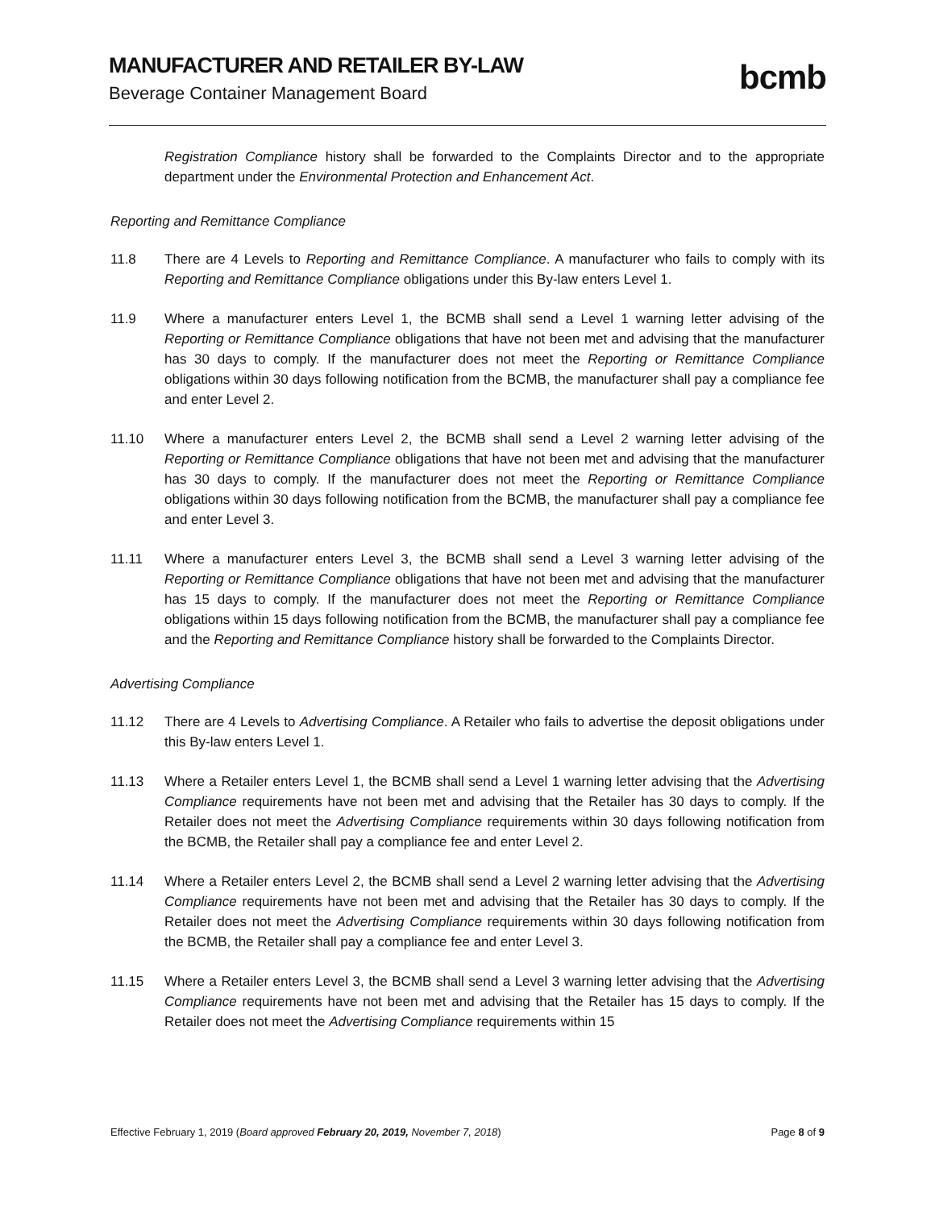MANUFACTURER AND RETAILER BY-LAW
Beverage Container Management Board
bcmb
Registration Compliance history shall be forwarded to the Complaints Director and to the appropriate department under the Environmental Protection and Enhancement Act.
Reporting and Remittance Compliance
11.8 There are 4 Levels to Reporting and Remittance Compliance. A manufacturer who fails to comply with its Reporting and Remittance Compliance obligations under this By-law enters Level 1.
11.9 Where a manufacturer enters Level 1, the BCMB shall send a Level 1 warning letter advising of the Reporting or Remittance Compliance obligations that have not been met and advising that the manufacturer has 30 days to comply. If the manufacturer does not meet the Reporting or Remittance Compliance obligations within 30 days following notification from the BCMB, the manufacturer shall pay a compliance fee and enter Level 2.
11.10 Where a manufacturer enters Level 2, the BCMB shall send a Level 2 warning letter advising of the Reporting or Remittance Compliance obligations that have not been met and advising that the manufacturer has 30 days to comply. If the manufacturer does not meet the Reporting or Remittance Compliance obligations within 30 days following notification from the BCMB, the manufacturer shall pay a compliance fee and enter Level 3.
11.11 Where a manufacturer enters Level 3, the BCMB shall send a Level 3 warning letter advising of the Reporting or Remittance Compliance obligations that have not been met and advising that the manufacturer has 15 days to comply. If the manufacturer does not meet the Reporting or Remittance Compliance obligations within 15 days following notification from the BCMB, the manufacturer shall pay a compliance fee and the Reporting and Remittance Compliance history shall be forwarded to the Complaints Director.
Advertising Compliance
11.12 There are 4 Levels to Advertising Compliance. A Retailer who fails to advertise the deposit obligations under this By-law enters Level 1.
11.13 Where a Retailer enters Level 1, the BCMB shall send a Level 1 warning letter advising that the Advertising Compliance requirements have not been met and advising that the Retailer has 30 days to comply. If the Retailer does not meet the Advertising Compliance requirements within 30 days following notification from the BCMB, the Retailer shall pay a compliance fee and enter Level 2.
11.14 Where a Retailer enters Level 2, the BCMB shall send a Level 2 warning letter advising that the Advertising Compliance requirements have not been met and advising that the Retailer has 30 days to comply. If the Retailer does not meet the Advertising Compliance requirements within 30 days following notification from the BCMB, the Retailer shall pay a compliance fee and enter Level 3.
11.15 Where a Retailer enters Level 3, the BCMB shall send a Level 3 warning letter advising that the Advertising Compliance requirements have not been met and advising that the Retailer has 15 days to comply. If the Retailer does not meet the Advertising Compliance requirements within 15
Effective February 1, 2019 (Board approved February 20, 2019, November 7, 2018) Page 8 of 9